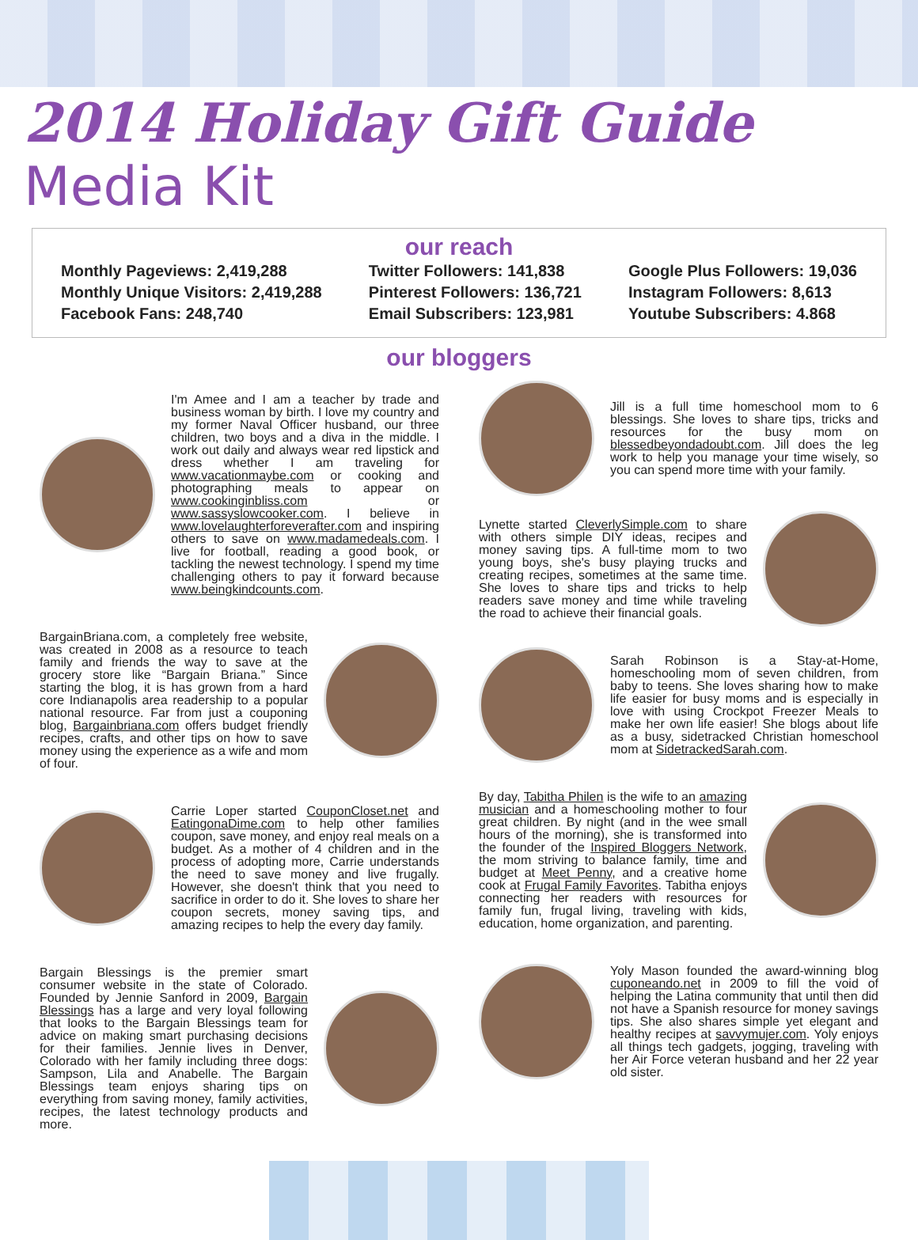2014 Holiday Gift Guide Media Kit
our reach
Monthly Pageviews: 2,419,288
Monthly Unique Visitors: 2,419,288
Facebook Fans: 248,740
Twitter Followers: 141,838
Pinterest Followers: 136,721
Email Subscribers: 123,981
Google Plus Followers: 19,036
Instagram Followers: 8,613
Youtube Subscribers: 4.868
our bloggers
I'm Amee and I am a teacher by trade and business woman by birth. I love my country and my former Naval Officer husband, our three children, two boys and a diva in the middle. I work out daily and always wear red lipstick and dress whether I am traveling for www.vacationmaybe.com or cooking and photographing meals to appear on www.cookinginbliss.com or www.sassyslowcooker.com. I believe in www.lovelaughterforeverafter.com and inspiring others to save on www.madamedeals.com. I live for football, reading a good book, or tackling the newest technology. I spend my time challenging others to pay it forward because www.beingkindcounts.com.
BargainBriana.com, a completely free website, was created in 2008 as a resource to teach family and friends the way to save at the grocery store like “Bargain Briana.” Since starting the blog, it is has grown from a hard core Indianapolis area readership to a popular national resource. Far from just a couponing blog, Bargainbriana.com offers budget friendly recipes, crafts, and other tips on how to save money using the experience as a wife and mom of four.
Carrie Loper started CouponCloset.net and EatingonaDime.com to help other families coupon, save money, and enjoy real meals on a budget. As a mother of 4 children and in the process of adopting more, Carrie understands the need to save money and live frugally. However, she doesn't think that you need to sacrifice in order to do it. She loves to share her coupon secrets, money saving tips, and amazing recipes to help the every day family.
Bargain Blessings is the premier smart consumer website in the state of Colorado. Founded by Jennie Sanford in 2009, Bargain Blessings has a large and very loyal following that looks to the Bargain Blessings team for advice on making smart purchasing decisions for their families. Jennie lives in Denver, Colorado with her family including three dogs: Sampson, Lila and Anabelle. The Bargain Blessings team enjoys sharing tips on everything from saving money, family activities, recipes, the latest technology products and more.
Jill is a full time homeschool mom to 6 blessings. She loves to share tips, tricks and resources for the busy mom on blessedbeyondadoubt.com. Jill does the leg work to help you manage your time wisely, so you can spend more time with your family.
Lynette started CleverlySimple.com to share with others simple DIY ideas, recipes and money saving tips. A full-time mom to two young boys, she's busy playing trucks and creating recipes, sometimes at the same time. She loves to share tips and tricks to help readers save money and time while traveling the road to achieve their financial goals.
Sarah Robinson is a Stay-at-Home, homeschooling mom of seven children, from baby to teens. She loves sharing how to make life easier for busy moms and is especially in love with using Crockpot Freezer Meals to make her own life easier! She blogs about life as a busy, sidetracked Christian homeschool mom at SidetrackedSarah.com.
By day, Tabitha Philen is the wife to an amazing musician and a homeschooling mother to four great children. By night (and in the wee small hours of the morning), she is transformed into the founder of the Inspired Bloggers Network, the mom striving to balance family, time and budget at Meet Penny, and a creative home cook at Frugal Family Favorites. Tabitha enjoys connecting her readers with resources for family fun, frugal living, traveling with kids, education, home organization, and parenting.
Yoly Mason founded the award-winning blog cuponeando.net in 2009 to fill the void of helping the Latina community that until then did not have a Spanish resource for money savings tips. She also shares simple yet elegant and healthy recipes at savvymujer.com. Yoly enjoys all things tech gadgets, jogging, traveling with her Air Force veteran husband and her 22 year old sister.